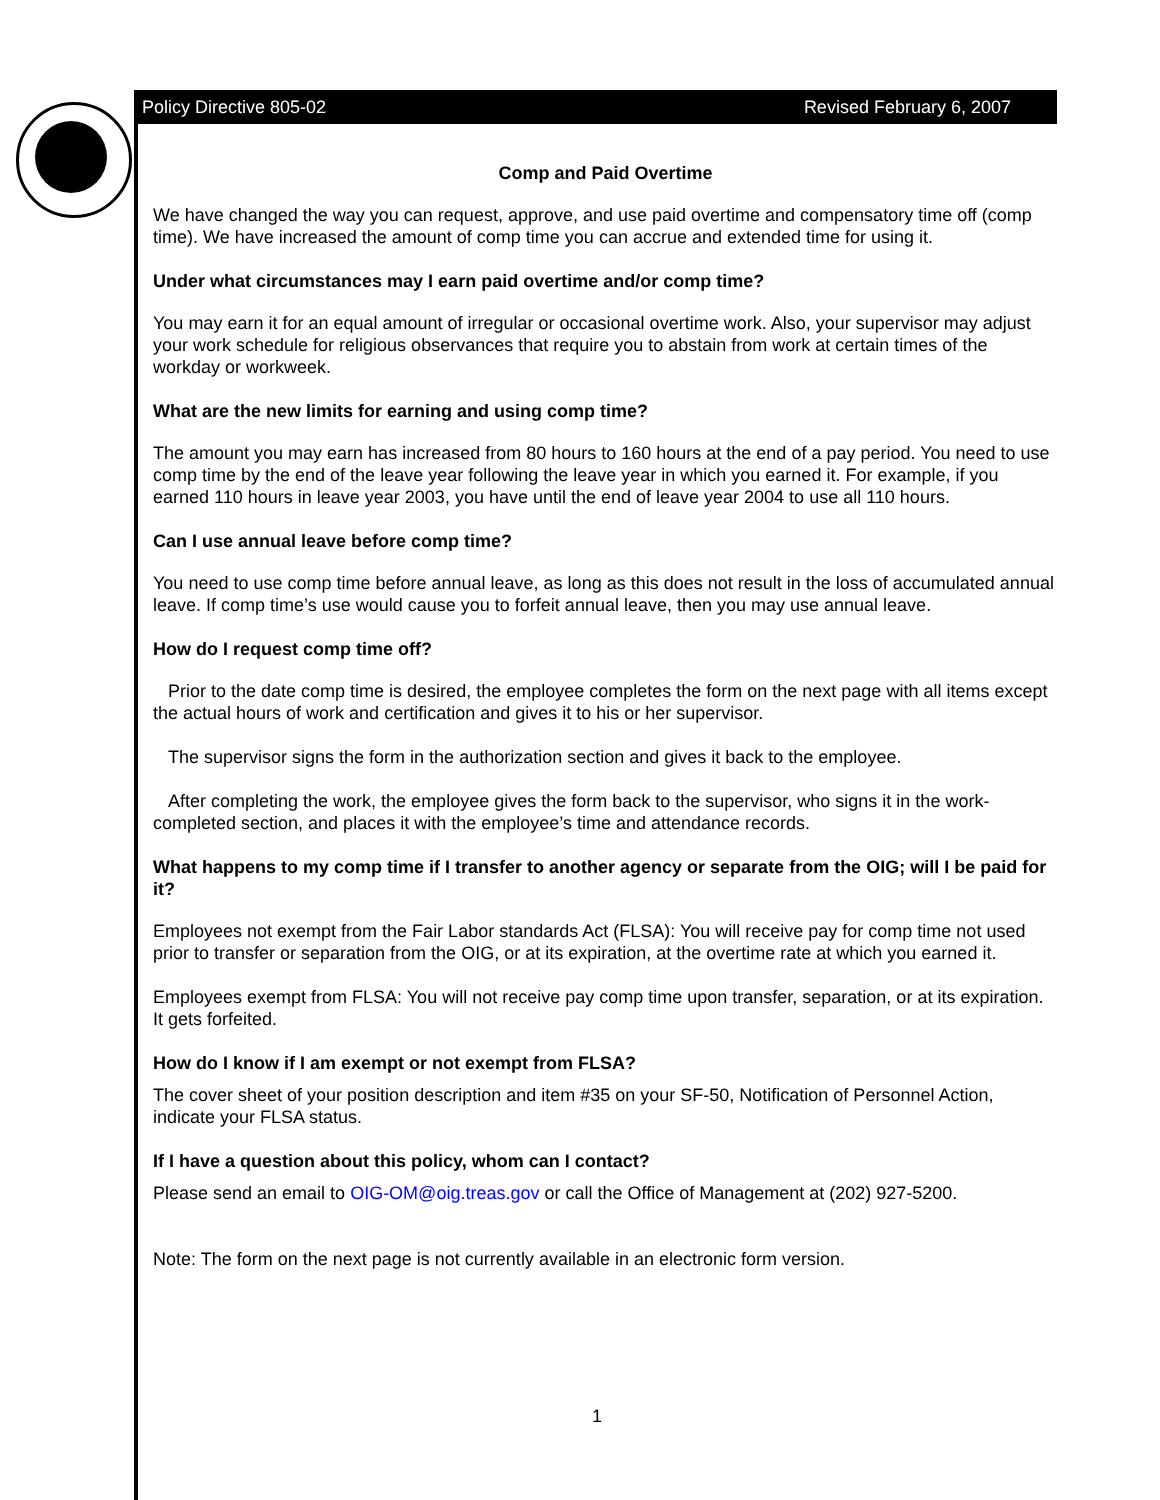Policy Directive 805-02 Revised February 6, 2007
Comp and Paid Overtime
We have changed the way you can request, approve, and use paid overtime and compensatory time off (comp time). We have increased the amount of comp time you can accrue and extended time for using it.
Under what circumstances may I earn paid overtime and/or comp time?
You may earn it for an equal amount of irregular or occasional overtime work. Also, your supervisor may adjust your work schedule for religious observances that require you to abstain from work at certain times of the workday or workweek.
What are the new limits for earning and using comp time?
The amount you may earn has increased from 80 hours to 160 hours at the end of a pay period. You need to use comp time by the end of the leave year following the leave year in which you earned it. For example, if you earned 110 hours in leave year 2003, you have until the end of leave year 2004 to use all 110 hours.
Can I use annual leave before comp time?
You need to use comp time before annual leave, as long as this does not result in the loss of accumulated annual leave. If comp time’s use would cause you to forfeit annual leave, then you may use annual leave.
How do I request comp time off?
Prior to the date comp time is desired, the employee completes the form on the next page with all items except the actual hours of work and certification and gives it to his or her supervisor.
The supervisor signs the form in the authorization section and gives it back to the employee.
After completing the work, the employee gives the form back to the supervisor, who signs it in the work-completed section, and places it with the employee’s time and attendance records.
What happens to my comp time if I transfer to another agency or separate from the OIG; will I be paid for it?
Employees not exempt from the Fair Labor standards Act (FLSA): You will receive pay for comp time not used prior to transfer or separation from the OIG, or at its expiration, at the overtime rate at which you earned it.
Employees exempt from FLSA: You will not receive pay comp time upon transfer, separation, or at its expiration. It gets forfeited.
How do I know if I am exempt or not exempt from FLSA?
The cover sheet of your position description and item #35 on your SF-50, Notification of Personnel Action, indicate your FLSA status.
If I have a question about this policy, whom can I contact?
Please send an email to OIG-OM@oig.treas.gov or call the Office of Management at (202) 927-5200.
Note: The form on the next page is not currently available in an electronic form version.
1